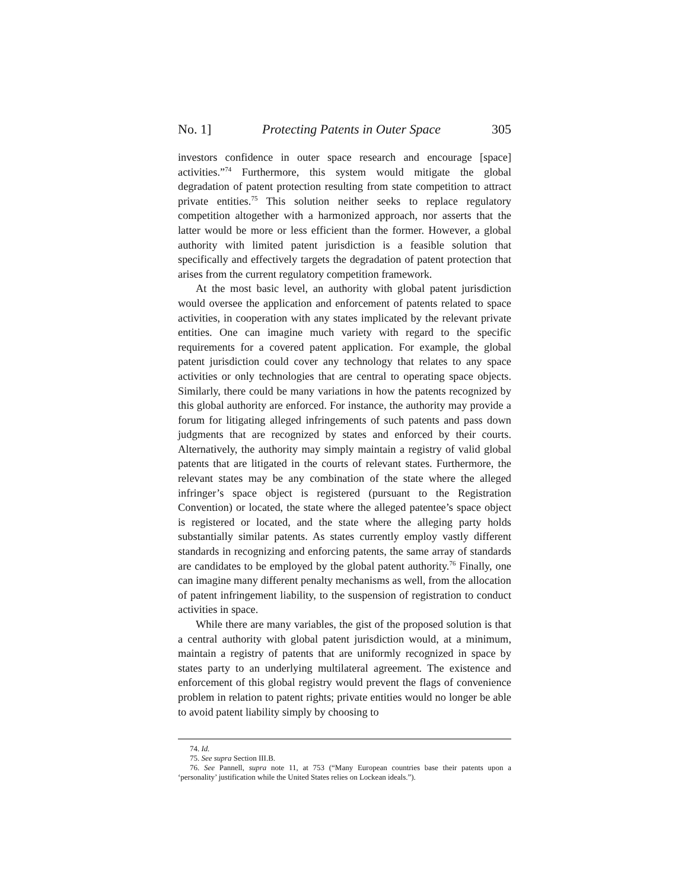No. 1] Protecting Patents in Outer Space 305
investors confidence in outer space research and encourage [space] activities.”<sup>74</sup> Furthermore, this system would mitigate the global degradation of patent protection resulting from state competition to attract private entities.<sup>75</sup> This solution neither seeks to replace regulatory competition altogether with a harmonized approach, nor asserts that the latter would be more or less efficient than the former. However, a global authority with limited patent jurisdiction is a feasible solution that specifically and effectively targets the degradation of patent protection that arises from the current regulatory competition framework.
At the most basic level, an authority with global patent jurisdiction would oversee the application and enforcement of patents related to space activities, in cooperation with any states implicated by the relevant private entities. One can imagine much variety with regard to the specific requirements for a covered patent application. For example, the global patent jurisdiction could cover any technology that relates to any space activities or only technologies that are central to operating space objects. Similarly, there could be many variations in how the patents recognized by this global authority are enforced. For instance, the authority may provide a forum for litigating alleged infringements of such patents and pass down judgments that are recognized by states and enforced by their courts. Alternatively, the authority may simply maintain a registry of valid global patents that are litigated in the courts of relevant states. Furthermore, the relevant states may be any combination of the state where the alleged infringer’s space object is registered (pursuant to the Registration Convention) or located, the state where the alleged patentee’s space object is registered or located, and the state where the alleging party holds substantially similar patents. As states currently employ vastly different standards in recognizing and enforcing patents, the same array of standards are candidates to be employed by the global patent authority.<sup>76</sup> Finally, one can imagine many different penalty mechanisms as well, from the allocation of patent infringement liability, to the suspension of registration to conduct activities in space.
While there are many variables, the gist of the proposed solution is that a central authority with global patent jurisdiction would, at a minimum, maintain a registry of patents that are uniformly recognized in space by states party to an underlying multilateral agreement. The existence and enforcement of this global registry would prevent the flags of convenience problem in relation to patent rights; private entities would no longer be able to avoid patent liability simply by choosing to
74. Id.
75. See supra Section III.B.
76. See Pannell, supra note 11, at 753 (“Many European countries base their patents upon a ‘personality’ justification while the United States relies on Lockean ideals.”).